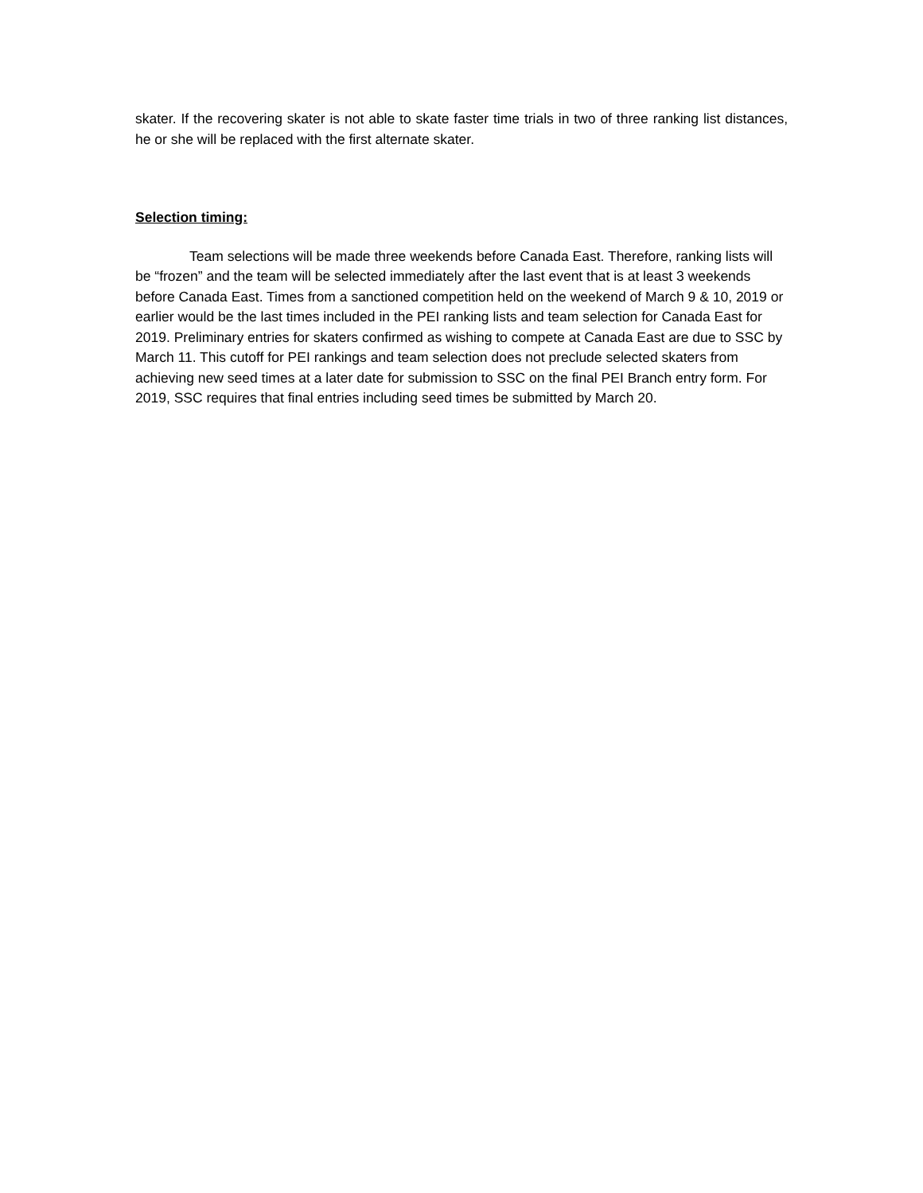skater. If the recovering skater is not able to skate faster time trials in two of three ranking list distances, he or she will be replaced with the first alternate skater.
Selection timing:
Team selections will be made three weekends before Canada East. Therefore, ranking lists will be “frozen” and the team will be selected immediately after the last event that is at least 3 weekends before Canada East. Times from a sanctioned competition held on the weekend of March 9 & 10, 2019 or earlier would be the last times included in the PEI ranking lists and team selection for Canada East for 2019. Preliminary entries for skaters confirmed as wishing to compete at Canada East are due to SSC by March 11. This cutoff for PEI rankings and team selection does not preclude selected skaters from achieving new seed times at a later date for submission to SSC on the final PEI Branch entry form. For 2019, SSC requires that final entries including seed times be submitted by March 20.